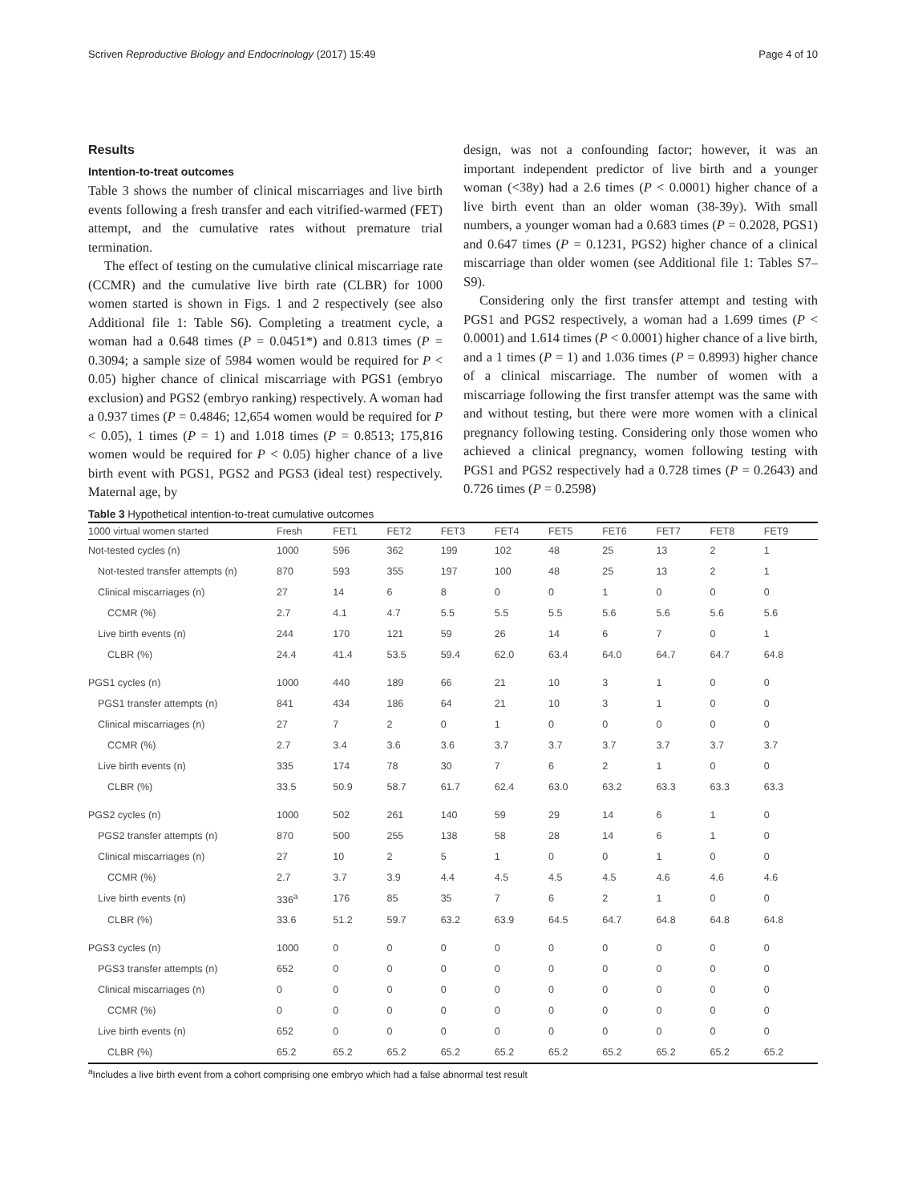Scriven Reproductive Biology and Endocrinology (2017) 15:49 Page 4 of 10
Results
Intention-to-treat outcomes
Table 3 shows the number of clinical miscarriages and live birth events following a fresh transfer and each vitrified-warmed (FET) attempt, and the cumulative rates without premature trial termination.
The effect of testing on the cumulative clinical miscarriage rate (CCMR) and the cumulative live birth rate (CLBR) for 1000 women started is shown in Figs. 1 and 2 respectively (see also Additional file 1: Table S6). Completing a treatment cycle, a woman had a 0.648 times (P = 0.0451*) and 0.813 times (P = 0.3094; a sample size of 5984 women would be required for P < 0.05) higher chance of clinical miscarriage with PGS1 (embryo exclusion) and PGS2 (embryo ranking) respectively. A woman had a 0.937 times (P = 0.4846; 12,654 women would be required for P < 0.05), 1 times (P = 1) and 1.018 times (P = 0.8513; 175,816 women would be required for P < 0.05) higher chance of a live birth event with PGS1, PGS2 and PGS3 (ideal test) respectively. Maternal age, by
design, was not a confounding factor; however, it was an important independent predictor of live birth and a younger woman (<38y) had a 2.6 times (P < 0.0001) higher chance of a live birth event than an older woman (38-39y). With small numbers, a younger woman had a 0.683 times (P = 0.2028, PGS1) and 0.647 times (P = 0.1231, PGS2) higher chance of a clinical miscarriage than older women (see Additional file 1: Tables S7–S9).
Considering only the first transfer attempt and testing with PGS1 and PGS2 respectively, a woman had a 1.699 times (P < 0.0001) and 1.614 times (P < 0.0001) higher chance of a live birth, and a 1 times (P = 1) and 1.036 times (P = 0.8993) higher chance of a clinical miscarriage. The number of women with a miscarriage following the first transfer attempt was the same with and without testing, but there were more women with a clinical pregnancy following testing. Considering only those women who achieved a clinical pregnancy, women following testing with PGS1 and PGS2 respectively had a 0.728 times (P = 0.2643) and 0.726 times (P = 0.2598)
Table 3 Hypothetical intention-to-treat cumulative outcomes
| 1000 virtual women started | Fresh | FET1 | FET2 | FET3 | FET4 | FET5 | FET6 | FET7 | FET8 | FET9 |
| --- | --- | --- | --- | --- | --- | --- | --- | --- | --- | --- |
| Not-tested cycles (n) | 1000 | 596 | 362 | 199 | 102 | 48 | 25 | 13 | 2 | 1 |
| Not-tested transfer attempts (n) | 870 | 593 | 355 | 197 | 100 | 48 | 25 | 13 | 2 | 1 |
| Clinical miscarriages (n) | 27 | 14 | 6 | 8 | 0 | 0 | 1 | 0 | 0 | 0 |
| CCMR (%) | 2.7 | 4.1 | 4.7 | 5.5 | 5.5 | 5.5 | 5.6 | 5.6 | 5.6 | 5.6 |
| Live birth events (n) | 244 | 170 | 121 | 59 | 26 | 14 | 6 | 7 | 0 | 1 |
| CLBR (%) | 24.4 | 41.4 | 53.5 | 59.4 | 62.0 | 63.4 | 64.0 | 64.7 | 64.7 | 64.8 |
| PGS1 cycles (n) | 1000 | 440 | 189 | 66 | 21 | 10 | 3 | 1 | 0 | 0 |
| PGS1 transfer attempts (n) | 841 | 434 | 186 | 64 | 21 | 10 | 3 | 1 | 0 | 0 |
| Clinical miscarriages (n) | 27 | 7 | 2 | 0 | 1 | 0 | 0 | 0 | 0 | 0 |
| CCMR (%) | 2.7 | 3.4 | 3.6 | 3.6 | 3.7 | 3.7 | 3.7 | 3.7 | 3.7 | 3.7 |
| Live birth events (n) | 335 | 174 | 78 | 30 | 7 | 6 | 2 | 1 | 0 | 0 |
| CLBR (%) | 33.5 | 50.9 | 58.7 | 61.7 | 62.4 | 63.0 | 63.2 | 63.3 | 63.3 | 63.3 |
| PGS2 cycles (n) | 1000 | 502 | 261 | 140 | 59 | 29 | 14 | 6 | 1 | 0 |
| PGS2 transfer attempts (n) | 870 | 500 | 255 | 138 | 58 | 28 | 14 | 6 | 1 | 0 |
| Clinical miscarriages (n) | 27 | 10 | 2 | 5 | 1 | 0 | 0 | 1 | 0 | 0 |
| CCMR (%) | 2.7 | 3.7 | 3.9 | 4.4 | 4.5 | 4.5 | 4.5 | 4.6 | 4.6 | 4.6 |
| Live birth events (n) | 336<sup>a</sup> | 176 | 85 | 35 | 7 | 6 | 2 | 1 | 0 | 0 |
| CLBR (%) | 33.6 | 51.2 | 59.7 | 63.2 | 63.9 | 64.5 | 64.7 | 64.8 | 64.8 | 64.8 |
| PGS3 cycles (n) | 1000 | 0 | 0 | 0 | 0 | 0 | 0 | 0 | 0 | 0 |
| PGS3 transfer attempts (n) | 652 | 0 | 0 | 0 | 0 | 0 | 0 | 0 | 0 | 0 |
| Clinical miscarriages (n) | 0 | 0 | 0 | 0 | 0 | 0 | 0 | 0 | 0 | 0 |
| CCMR (%) | 0 | 0 | 0 | 0 | 0 | 0 | 0 | 0 | 0 | 0 |
| Live birth events (n) | 652 | 0 | 0 | 0 | 0 | 0 | 0 | 0 | 0 | 0 |
| CLBR (%) | 65.2 | 65.2 | 65.2 | 65.2 | 65.2 | 65.2 | 65.2 | 65.2 | 65.2 | 65.2 |
<sup>a</sup> Includes a live birth event from a cohort comprising one embryo which had a false abnormal test result